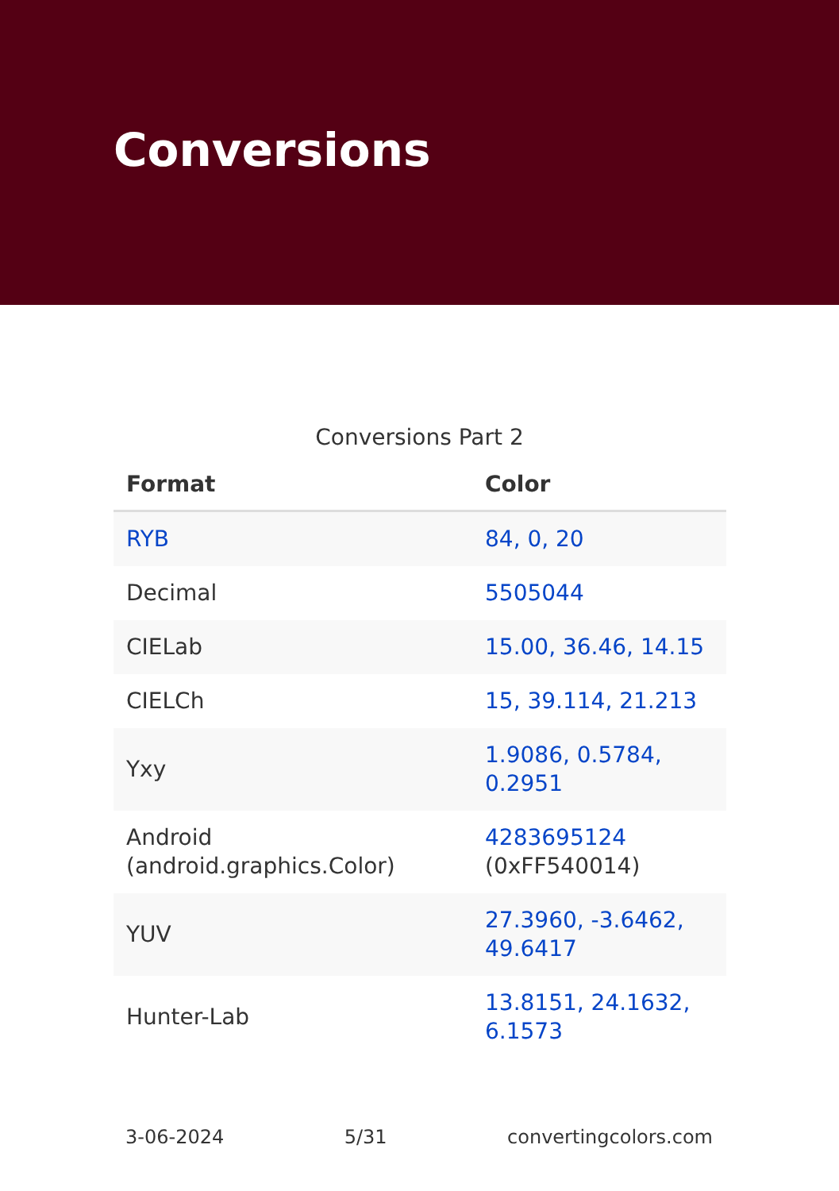Conversions
Conversions Part 2
| Format | Color |
| --- | --- |
| RYB | 84, 0, 20 |
| Decimal | 5505044 |
| CIELab | 15.00, 36.46, 14.15 |
| CIELCh | 15, 39.114, 21.213 |
| Yxy | 1.9086, 0.5784, 0.2951 |
| Android (android.graphics.Color) | 4283695124 (0xFF540014) |
| YUV | 27.3960, -3.6462, 49.6417 |
| Hunter-Lab | 13.8151, 24.1632, 6.1573 |
3-06-2024 5/31 convertingcolors.com